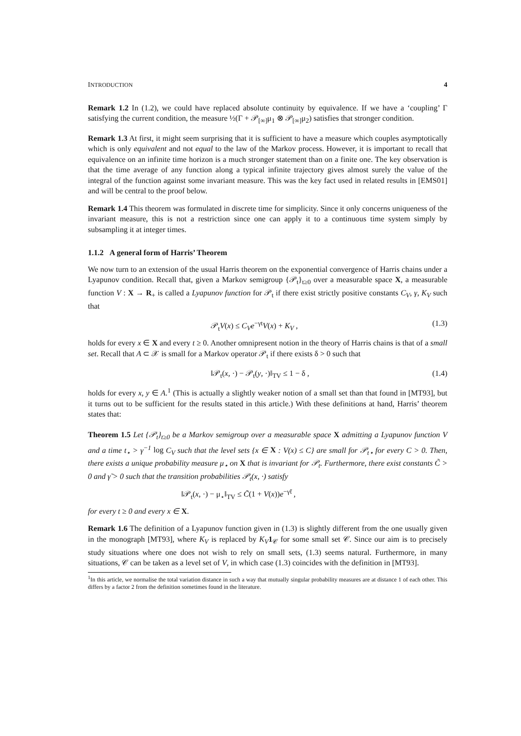INTRODUCTION 4
Remark 1.2 In (1.2), we could have replaced absolute continuity by equivalence. If we have a ‘coupling’ Γ satisfying the current condition, the measure ½(Γ + 𝒫<sub>[∞]</sub>μ<sub>1</sub> ⊗ 𝒫<sub>[∞]</sub>μ<sub>2</sub>) satisfies that stronger condition.
Remark 1.3 At first, it might seem surprising that it is sufficient to have a measure which couples asymptotically which is only equivalent and not equal to the law of the Markov process. However, it is important to recall that equivalence on an infinite time horizon is a much stronger statement than on a finite one. The key observation is that the time average of any function along a typical infinite trajectory gives almost surely the value of the integral of the function against some invariant measure. This was the key fact used in related results in [EMS01] and will be central to the proof below.
Remark 1.4 This theorem was formulated in discrete time for simplicity. Since it only concerns uniqueness of the invariant measure, this is not a restriction since one can apply it to a continuous time system simply by subsampling it at integer times.
1.1.2 A general form of Harris’ Theorem
We now turn to an extension of the usual Harris theorem on the exponential convergence of Harris chains under a Lyapunov condition. Recall that, given a Markov semigroup {𝒫<sub>t</sub>}<sub>t≥0</sub> over a measurable space X, a measurable function V : X → R<sub>+</sub> is called a Lyapunov function for 𝒫<sub>t</sub> if there exist strictly positive constants C<sub>V</sub>, γ, K<sub>V</sub> such that
𝒫<sub>t</sub>V(x) ≤ C<sub>V</sub>e<sup>−γt</sup>V(x) + K<sub>V</sub> , (1.3)
holds for every x ∈ X and every t ≥ 0. Another omnipresent notion in the theory of Harris chains is that of a small set. Recall that A ⊂ 𝒳 is small for a Markov operator 𝒫<sub>t</sub> if there exists δ > 0 such that
‖𝒫<sub>t</sub>(x, ·) − 𝒫<sub>t</sub>(y, ·)‖<sub>TV</sub> ≤ 1 − δ , (1.4)
holds for every x, y ∈ A.<sup>1</sup> (This is actually a slightly weaker notion of a small set than that found in [MT93], but it turns out to be sufficient for the results stated in this article.) With these definitions at hand, Harris’ theorem states that:
Theorem 1.5 Let {𝒫<sub>t</sub>}<sub>t≥0</sub> be a Markov semigroup over a measurable space X admitting a Lyapunov function V and a time t<sub>⋆</sub> > γ<sup>−1</sup> log C<sub>V</sub> such that the level sets {x ∈ X : V(x) ≤ C} are small for 𝒫<sub>t⋆</sub> for every C > 0. Then, there exists a unique probability measure μ<sub>⋆</sub> on X that is invariant for 𝒫<sub>t</sub>. Furthermore, there exist constants C̃ > 0 and γ̃ > 0 such that the transition probabilities 𝒫<sub>t</sub>(x, ·) satisfy
‖𝒫<sub>t</sub>(x, ·) − μ<sub>⋆</sub>‖<sub>TV</sub> ≤ C̃(1 + V(x))e<sup>−γ̃t</sup> ,
for every t ≥ 0 and every x ∈ X.
Remark 1.6 The definition of a Lyapunov function given in (1.3) is slightly different from the one usually given in the monograph [MT93], where K<sub>V</sub> is replaced by K<sub>V</sub> 1<sub>𝒞</sub> for some small set 𝒞. Since our aim is to precisely study situations where one does not wish to rely on small sets, (1.3) seems natural. Furthermore, in many situations, 𝒞 can be taken as a level set of V, in which case (1.3) coincides with the definition in [MT93].
<sup>1</sup> In this article, we normalise the total variation distance in such a way that mutually singular probability measures are at distance 1 of each other. This differs by a factor 2 from the definition sometimes found in the literature.